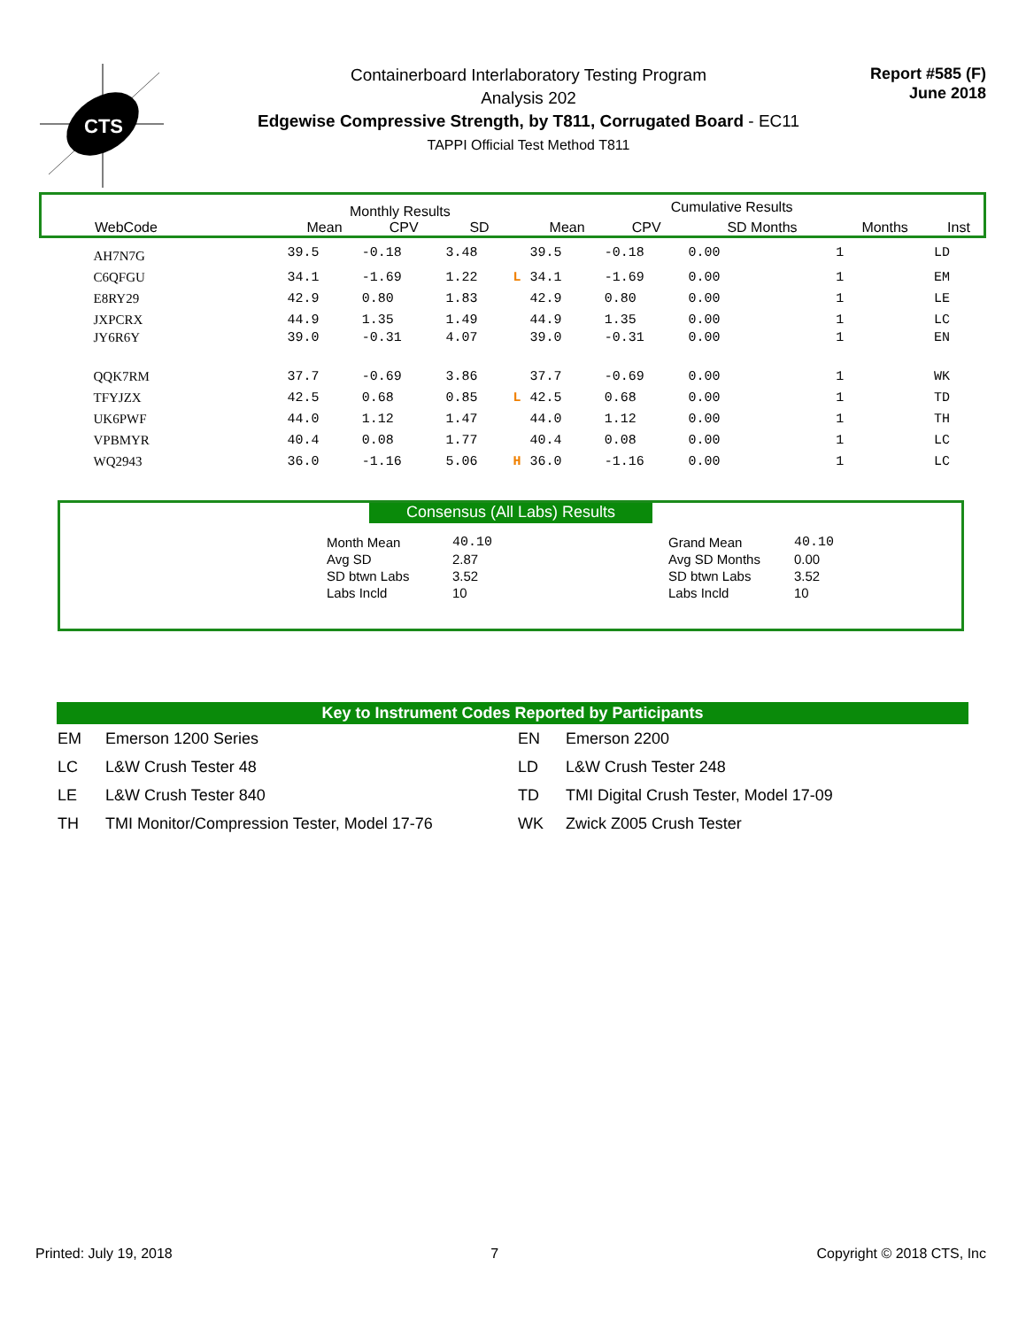CTS
Containerboard Interlaboratory Testing Program
Analysis 202
Edgewise Compressive Strength, by T811, Corrugated Board - EC11
TAPPI Official Test Method T811
Report #585 (F)
June 2018
| | Monthly Results | | | | Cumulative Results | | | | |
| --- | --- | --- | --- | --- | --- | --- | --- | --- | --- |
| WebCode | Mean | CPV | SD | | Mean | CPV | SD Months | Months | Inst |
| AH7N7G | 39.5 | -0.18 | 3.48 | | 39.5 | -0.18 | 0.00 | 1 | LD |
| C6QFGU | 34.1 | -1.69 | 1.22 | L | 34.1 | -1.69 | 0.00 | 1 | EM |
| E8RY29 | 42.9 | 0.80 | 1.83 | | 42.9 | 0.80 | 0.00 | 1 | LE |
| JXPCRX | 44.9 | 1.35 | 1.49 | | 44.9 | 1.35 | 0.00 | 1 | LC |
| JY6R6Y | 39.0 | -0.31 | 4.07 | | 39.0 | -0.31 | 0.00 | 1 | EN |
| QQK7RM | 37.7 | -0.69 | 3.86 | | 37.7 | -0.69 | 0.00 | 1 | WK |
| TFYJZX | 42.5 | 0.68 | 0.85 | L | 42.5 | 0.68 | 0.00 | 1 | TD |
| UK6PWF | 44.0 | 1.12 | 1.47 | | 44.0 | 1.12 | 0.00 | 1 | TH |
| VPBMYR | 40.4 | 0.08 | 1.77 | | 40.4 | 0.08 | 0.00 | 1 | LC |
| WQ2943 | 36.0 | -1.16 | 5.06 | H | 36.0 | -1.16 | 0.00 | 1 | LC |
Consensus (All Labs) Results
| Month Mean | 40.10 | | Grand Mean | 40.10 |
| Avg SD | 2.87 | | Avg SD Months | 0.00 |
| SD btwn Labs | 3.52 | | SD btwn Labs | 3.52 |
| Labs Incld | 10 | | Labs Incld | 10 |
Key to Instrument Codes Reported by Participants
| EM | Emerson 1200 Series | EN | Emerson 2200 |
| LC | L&W Crush Tester 48 | LD | L&W Crush Tester 248 |
| LE | L&W Crush Tester 840 | TD | TMI Digital Crush Tester, Model 17-09 |
| TH | TMI Monitor/Compression Tester, Model 17-76 | WK | Zwick Z005 Crush Tester |
Printed: July 19, 2018 7 Copyright © 2018 CTS, Inc